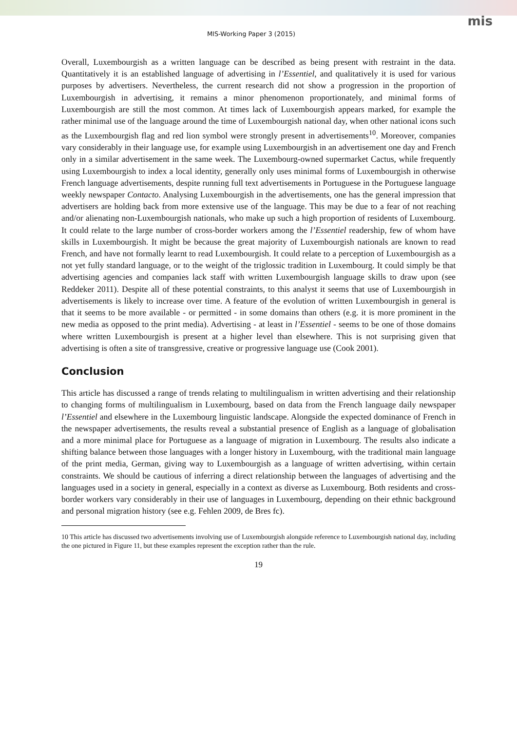mis
MIS-Working Paper 3 (2015)
Overall, Luxembourgish as a written language can be described as being present with restraint in the data. Quantitatively it is an established language of advertising in l’Essentiel, and qualitatively it is used for various purposes by advertisers. Nevertheless, the current research did not show a progression in the proportion of Luxembourgish in advertising, it remains a minor phenomenon proportionately, and minimal forms of Luxembourgish are still the most common. At times lack of Luxembourgish appears marked, for example the rather minimal use of the language around the time of Luxembourgish national day, when other national icons such as the Luxembourgish flag and red lion symbol were strongly present in advertisements<sup>10</sup>. Moreover, companies vary considerably in their language use, for example using Luxembourgish in an advertisement one day and French only in a similar advertisement in the same week. The Luxembourg-owned supermarket Cactus, while frequently using Luxembourgish to index a local identity, generally only uses minimal forms of Luxembourgish in otherwise French language advertisements, despite running full text advertisements in Portuguese in the Portuguese language weekly newspaper Contacto. Analysing Luxembourgish in the advertisements, one has the general impression that advertisers are holding back from more extensive use of the language. This may be due to a fear of not reaching and/or alienating non-Luxembourgish nationals, who make up such a high proportion of residents of Luxembourg. It could relate to the large number of cross-border workers among the l’Essentiel readership, few of whom have skills in Luxembourgish. It might be because the great majority of Luxembourgish nationals are known to read French, and have not formally learnt to read Luxembourgish. It could relate to a perception of Luxembourgish as a not yet fully standard language, or to the weight of the triglossic tradition in Luxembourg. It could simply be that advertising agencies and companies lack staff with written Luxembourgish language skills to draw upon (see Reddeker 2011). Despite all of these potential constraints, to this analyst it seems that use of Luxembourgish in advertisements is likely to increase over time. A feature of the evolution of written Luxembourgish in general is that it seems to be more available - or permitted - in some domains than others (e.g. it is more prominent in the new media as opposed to the print media). Advertising - at least in l’Essentiel - seems to be one of those domains where written Luxembourgish is present at a higher level than elsewhere. This is not surprising given that advertising is often a site of transgressive, creative or progressive language use (Cook 2001).
Conclusion
This article has discussed a range of trends relating to multilingualism in written advertising and their relationship to changing forms of multilingualism in Luxembourg, based on data from the French language daily newspaper l’Essentiel and elsewhere in the Luxembourg linguistic landscape. Alongside the expected dominance of French in the newspaper advertisements, the results reveal a substantial presence of English as a language of globalisation and a more minimal place for Portuguese as a language of migration in Luxembourg. The results also indicate a shifting balance between those languages with a longer history in Luxembourg, with the traditional main language of the print media, German, giving way to Luxembourgish as a language of written advertising, within certain constraints. We should be cautious of inferring a direct relationship between the languages of advertising and the languages used in a society in general, especially in a context as diverse as Luxembourg. Both residents and cross-border workers vary considerably in their use of languages in Luxembourg, depending on their ethnic background and personal migration history (see e.g. Fehlen 2009, de Bres fc).
10 This article has discussed two advertisements involving use of Luxembourgish alongside reference to Luxembourgish national day, including the one pictured in Figure 11, but these examples represent the exception rather than the rule.
19